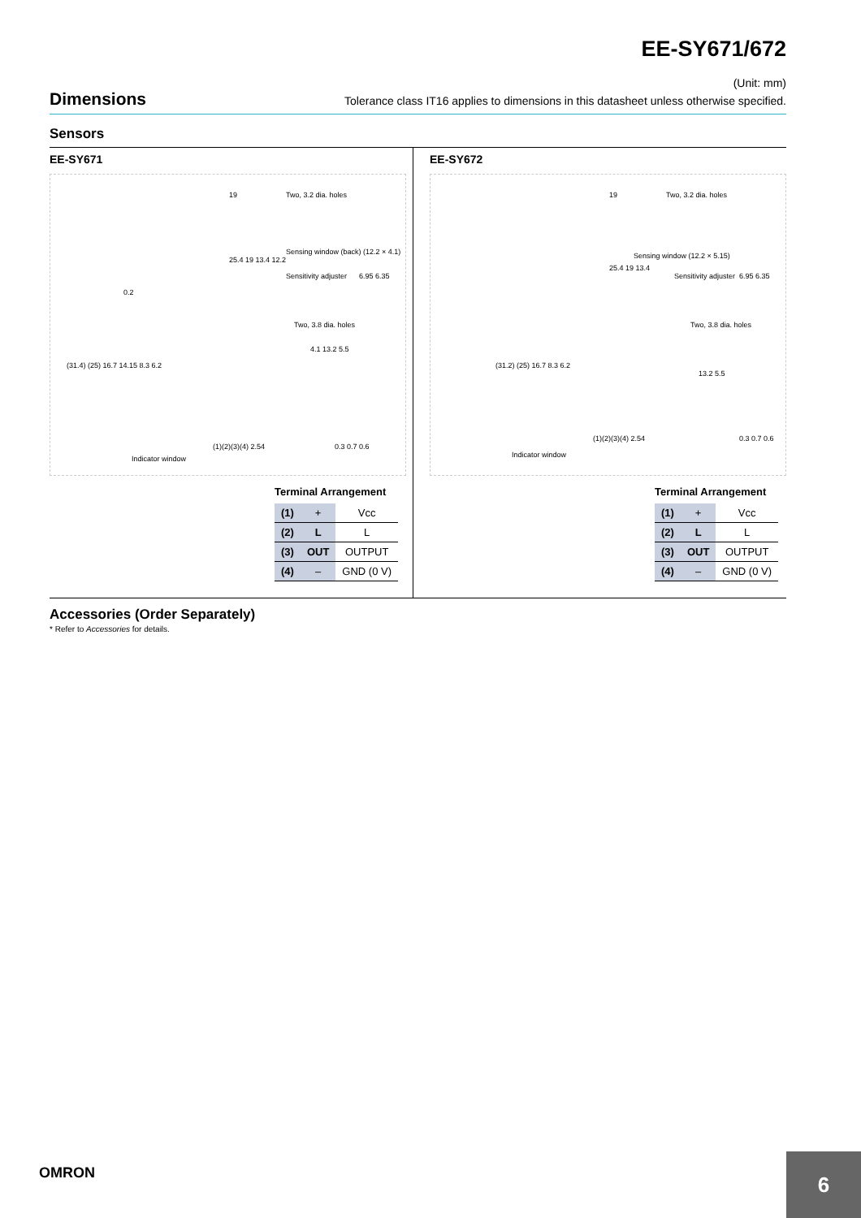EE-SY671/672
(Unit: mm)
Dimensions
Tolerance class IT16 applies to dimensions in this datasheet unless otherwise specified.
Sensors
EE-SY671
Two, 3.2 dia. holes
Sensing window (back) (12.2 × 4.1)
Sensitivity adjuster
Two, 3.8 dia. holes
19
25.4 19 13.4 12.2
0.2
(31.4) (25) 16.7 14.15 8.3 6.2
4.1 13.2 5.5
6.95 6.35
0.3 0.7 0.6 (1)(2)(3)(4) 2.54
Indicator window
Terminal Arrangement
| (1) | + | Vcc |
| (2) | L | L |
| (3) | OUT | OUTPUT |
| (4) | – | GND (0 V) |
EE-SY672
Two, 3.2 dia. holes
Sensing window (12.2 × 5.15)
Sensitivity adjuster
Two, 3.8 dia. holes
19
25.4 19 13.4
(31.2) (25) 16.7 8.3 6.2
13.2 5.5
6.95 6.35
0.3 0.7 0.6 (1)(2)(3)(4) 2.54
Indicator window
Terminal Arrangement
| (1) | + | Vcc |
| (2) | L | L |
| (3) | OUT | OUTPUT |
| (4) | – | GND (0 V) |
Accessories (Order Separately)
* Refer to Accessories for details.
OMRON
6